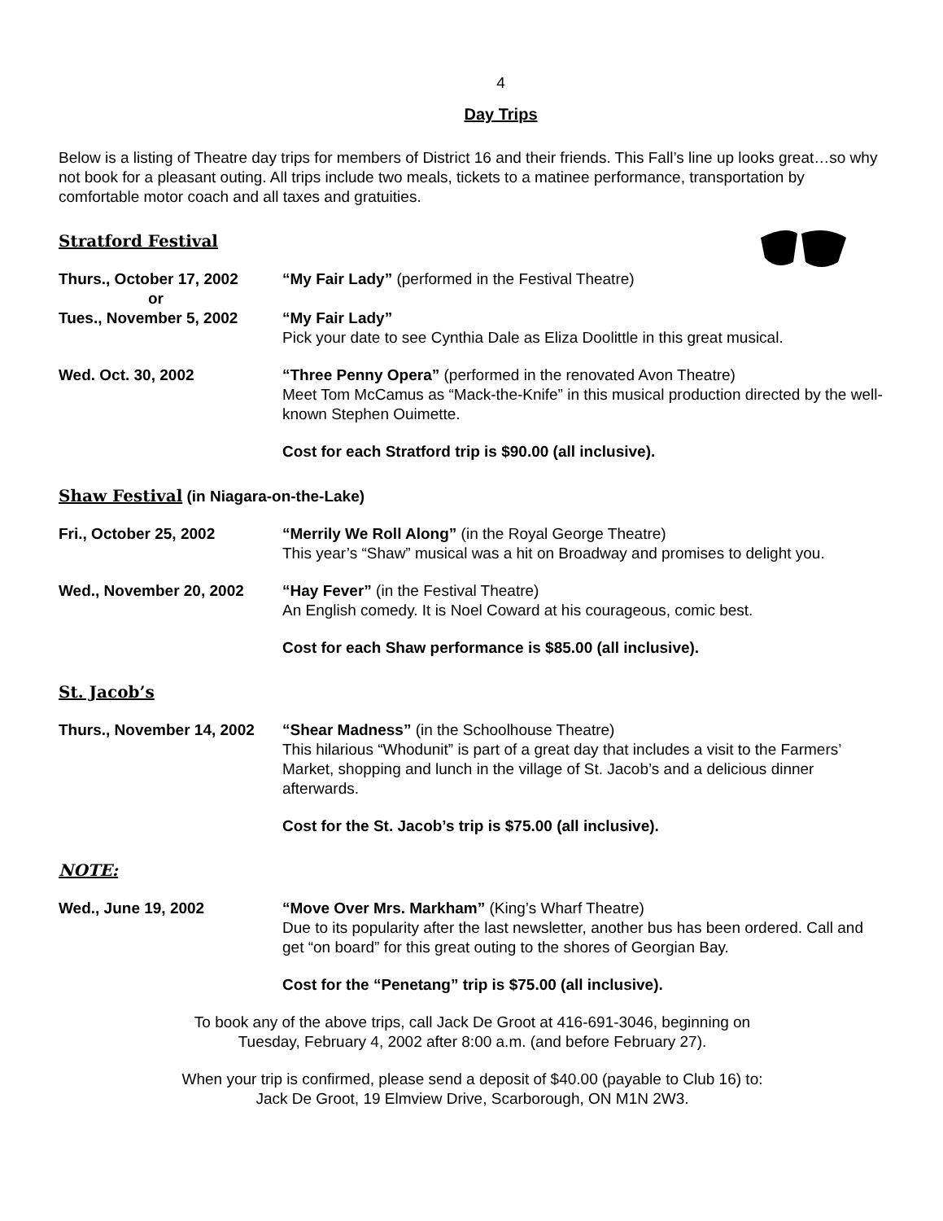4
Day Trips
Below is a listing of Theatre day trips for members of District 16 and their friends. This Fall’s line up looks great…so why not book for a pleasant outing. All trips include two meals, tickets to a matinee performance, transportation by comfortable motor coach and all taxes and gratuities.
Stratford Festival
Thurs., October 17, 2002
or
“My Fair Lady” (performed in the Festival Theatre)
Tues., November 5, 2002 “My Fair Lady”
Pick your date to see Cynthia Dale as Eliza Doolittle in this great musical.
Wed. Oct. 30, 2002 “Three Penny Opera” (performed in the renovated Avon Theatre)
Meet Tom McCamus as “Mack-the-Knife” in this musical production directed by the well-known Stephen Ouimette.
Cost for each Stratford trip is $90.00 (all inclusive).
Shaw Festival (in Niagara-on-the-Lake)
Fri., October 25, 2002 “Merrily We Roll Along” (in the Royal George Theatre)
This year’s “Shaw” musical was a hit on Broadway and promises to delight you.
Wed., November 20, 2002 “Hay Fever” (in the Festival Theatre)
An English comedy. It is Noel Coward at his courageous, comic best.
Cost for each Shaw performance is $85.00 (all inclusive).
St. Jacob’s
Thurs., November 14, 2002
“Shear Madness” (in the Schoolhouse Theatre)
This hilarious “Whodunit” is part of a great day that includes a visit to the Farmers’ Market, shopping and lunch in the village of St. Jacob’s and a delicious dinner afterwards.
Cost for the St. Jacob’s trip is $75.00 (all inclusive).
NOTE:
Wed., June 19, 2002 “Move Over Mrs. Markham” (King’s Wharf Theatre)
Due to its popularity after the last newsletter, another bus has been ordered. Call and get “on board” for this great outing to the shores of Georgian Bay.
Cost for the “Penetang” trip is $75.00 (all inclusive).
To book any of the above trips, call Jack De Groot at 416-691-3046, beginning on
Tuesday, February 4, 2002 after 8:00 a.m. (and before February 27).
When your trip is confirmed, please send a deposit of $40.00 (payable to Club 16) to:
Jack De Groot, 19 Elmview Drive, Scarborough, ON M1N 2W3.